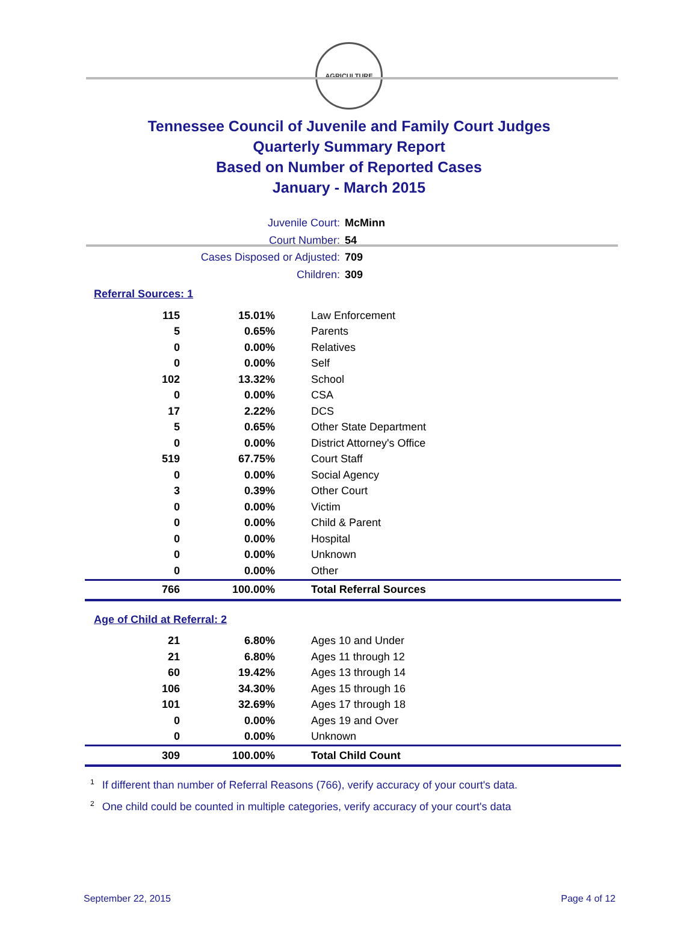AGRICULTURE
Tennessee Council of Juvenile and Family Court Judges
Quarterly Summary Report
Based on Number of Reported Cases
January - March 2015
Juvenile Court: McMinn
Court Number: 54
Cases Disposed or Adjusted: 709
Children: 309
Referral Sources: 1
| 115 | 15.01% | Law Enforcement |
| 5 | 0.65% | Parents |
| 0 | 0.00% | Relatives |
| 0 | 0.00% | Self |
| 102 | 13.32% | School |
| 0 | 0.00% | CSA |
| 17 | 2.22% | DCS |
| 5 | 0.65% | Other State Department |
| 0 | 0.00% | District Attorney's Office |
| 519 | 67.75% | Court Staff |
| 0 | 0.00% | Social Agency |
| 3 | 0.39% | Other Court |
| 0 | 0.00% | Victim |
| 0 | 0.00% | Child & Parent |
| 0 | 0.00% | Hospital |
| 0 | 0.00% | Unknown |
| 0 | 0.00% | Other |
| 766 | 100.00% | Total Referral Sources |
Age of Child at Referral: 2
| 21 | 6.80% | Ages 10 and Under |
| 21 | 6.80% | Ages 11 through 12 |
| 60 | 19.42% | Ages 13 through 14 |
| 106 | 34.30% | Ages 15 through 16 |
| 101 | 32.69% | Ages 17 through 18 |
| 0 | 0.00% | Ages 19 and Over |
| 0 | 0.00% | Unknown |
| 309 | 100.00% | Total Child Count |
<sup>1</sup> If different than number of Referral Reasons (766), verify accuracy of your court's data.
<sup>2</sup> One child could be counted in multiple categories, verify accuracy of your court's data
September 22, 2015 Page 4 of 12